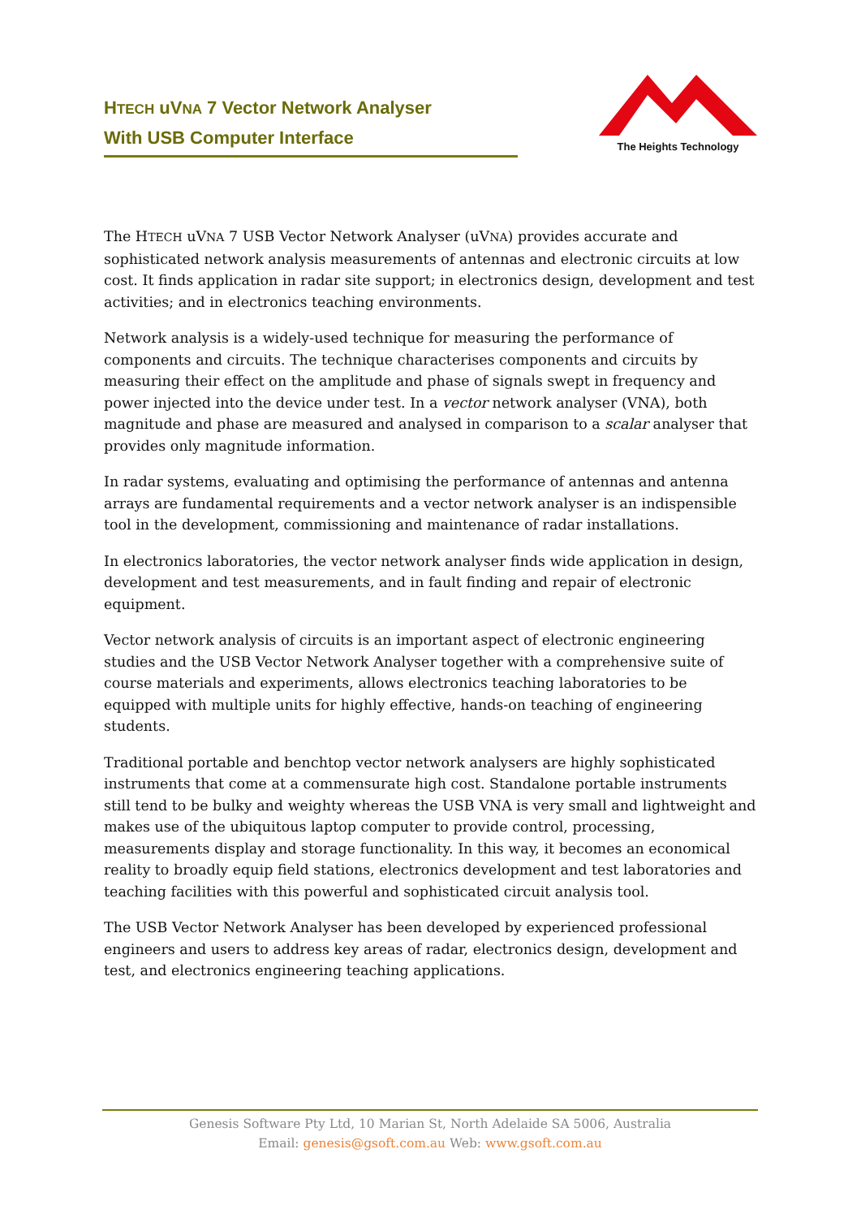HTECH uVNA 7 Vector Network Analyser
With USB Computer Interface
The Heights Technology
The HTECH uVNA 7 USB Vector Network Analyser (uVNA) provides accurate and sophisticated network analysis measurements of antennas and electronic circuits at low cost. It finds application in radar site support; in electronics design, development and test activities; and in electronics teaching environments.
Network analysis is a widely-used technique for measuring the performance of components and circuits. The technique characterises components and circuits by measuring their effect on the amplitude and phase of signals swept in frequency and power injected into the device under test. In a vector network analyser (VNA), both magnitude and phase are measured and analysed in comparison to a scalar analyser that provides only magnitude information.
In radar systems, evaluating and optimising the performance of antennas and antenna arrays are fundamental requirements and a vector network analyser is an indispensible tool in the development, commissioning and maintenance of radar installations.
In electronics laboratories, the vector network analyser finds wide application in design, development and test measurements, and in fault finding and repair of electronic equipment.
Vector network analysis of circuits is an important aspect of electronic engineering studies and the USB Vector Network Analyser together with a comprehensive suite of course materials and experiments, allows electronics teaching laboratories to be equipped with multiple units for highly effective, hands-on teaching of engineering students.
Traditional portable and benchtop vector network analysers are highly sophisticated instruments that come at a commensurate high cost. Standalone portable instruments still tend to be bulky and weighty whereas the USB VNA is very small and lightweight and makes use of the ubiquitous laptop computer to provide control, processing, measurements display and storage functionality. In this way, it becomes an economical reality to broadly equip field stations, electronics development and test laboratories and teaching facilities with this powerful and sophisticated circuit analysis tool.
The USB Vector Network Analyser has been developed by experienced professional engineers and users to address key areas of radar, electronics design, development and test, and electronics engineering teaching applications.
Genesis Software Pty Ltd, 10 Marian St, North Adelaide SA 5006, Australia
Email: genesis@gsoft.com.au Web: www.gsoft.com.au